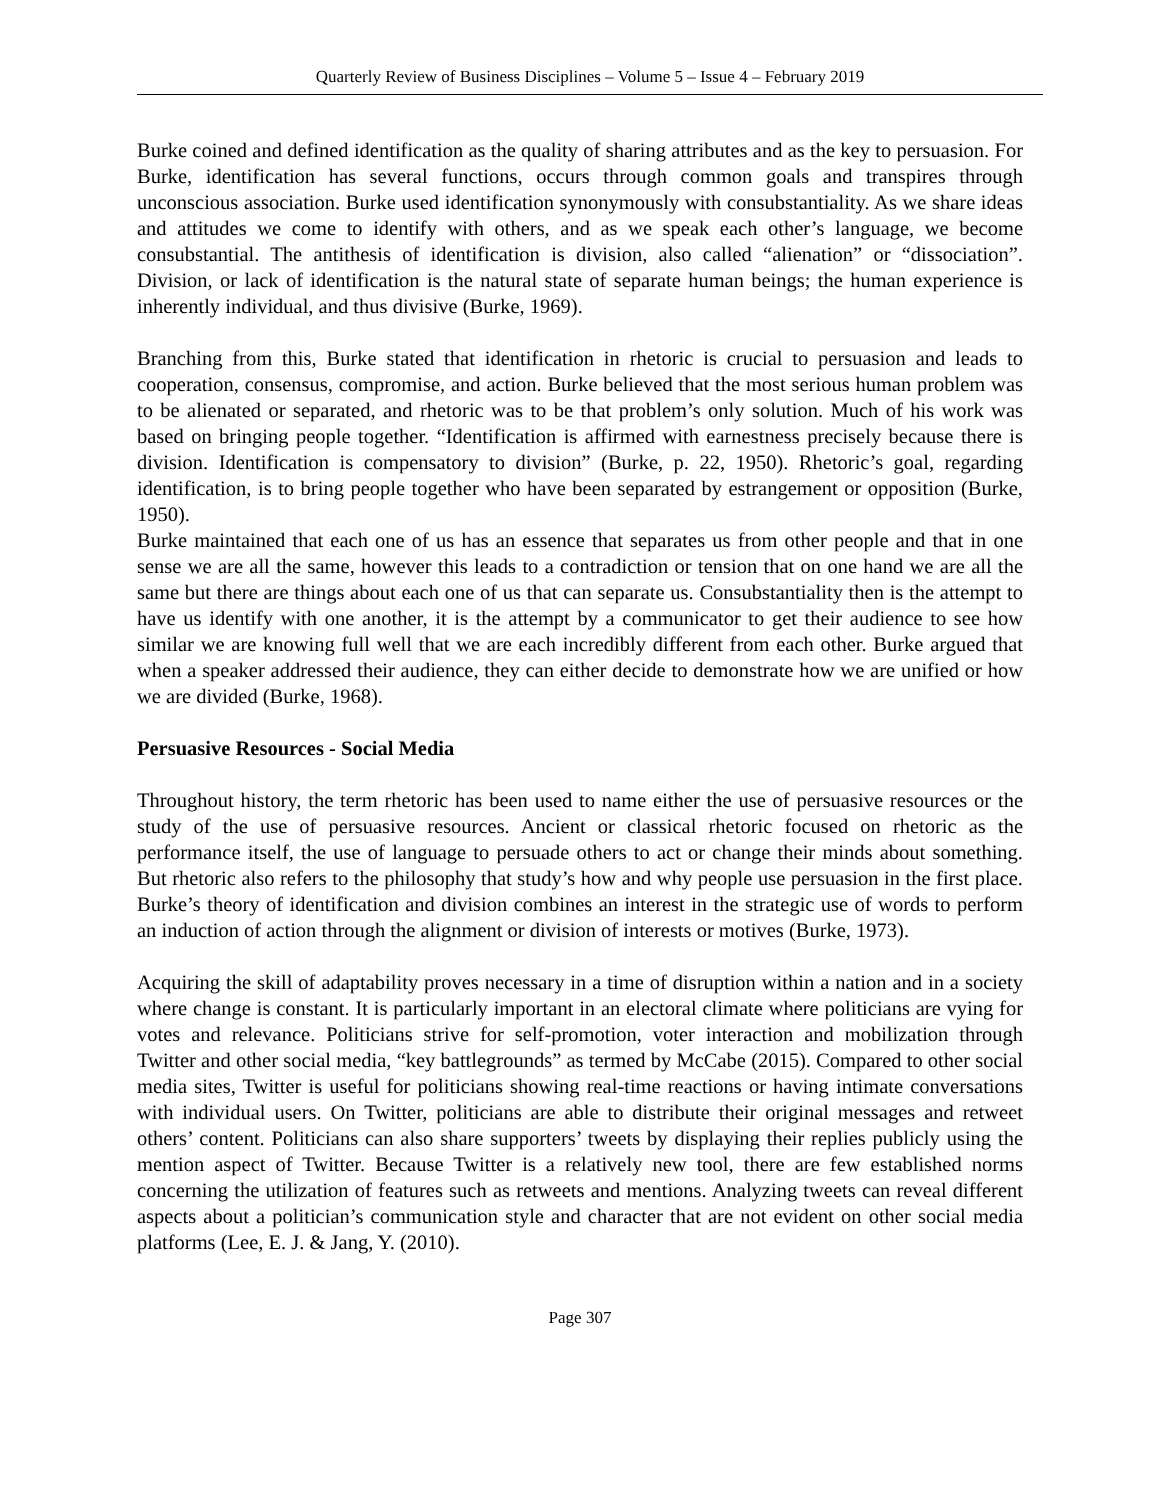Quarterly Review of Business Disciplines – Volume 5 – Issue 4 – February 2019
Burke coined and defined identification as the quality of sharing attributes and as the key to persuasion. For Burke, identification has several functions, occurs through common goals and transpires through unconscious association. Burke used identification synonymously with consubstantiality. As we share ideas and attitudes we come to identify with others, and as we speak each other’s language, we become consubstantial. The antithesis of identification is division, also called “alienation” or “dissociation”. Division, or lack of identification is the natural state of separate human beings; the human experience is inherently individual, and thus divisive (Burke, 1969).
Branching from this, Burke stated that identification in rhetoric is crucial to persuasion and leads to cooperation, consensus, compromise, and action. Burke believed that the most serious human problem was to be alienated or separated, and rhetoric was to be that problem’s only solution. Much of his work was based on bringing people together. “Identification is affirmed with earnestness precisely because there is division. Identification is compensatory to division” (Burke, p. 22, 1950). Rhetoric’s goal, regarding identification, is to bring people together who have been separated by estrangement or opposition (Burke, 1950).
Burke maintained that each one of us has an essence that separates us from other people and that in one sense we are all the same, however this leads to a contradiction or tension that on one hand we are all the same but there are things about each one of us that can separate us. Consubstantiality then is the attempt to have us identify with one another, it is the attempt by a communicator to get their audience to see how similar we are knowing full well that we are each incredibly different from each other. Burke argued that when a speaker addressed their audience, they can either decide to demonstrate how we are unified or how we are divided (Burke, 1968).
Persuasive Resources - Social Media
Throughout history, the term rhetoric has been used to name either the use of persuasive resources or the study of the use of persuasive resources. Ancient or classical rhetoric focused on rhetoric as the performance itself, the use of language to persuade others to act or change their minds about something. But rhetoric also refers to the philosophy that study’s how and why people use persuasion in the first place. Burke’s theory of identification and division combines an interest in the strategic use of words to perform an induction of action through the alignment or division of interests or motives (Burke, 1973).
Acquiring the skill of adaptability proves necessary in a time of disruption within a nation and in a society where change is constant. It is particularly important in an electoral climate where politicians are vying for votes and relevance. Politicians strive for self-promotion, voter interaction and mobilization through Twitter and other social media, “key battlegrounds” as termed by McCabe (2015). Compared to other social media sites, Twitter is useful for politicians showing real-time reactions or having intimate conversations with individual users. On Twitter, politicians are able to distribute their original messages and retweet others’ content. Politicians can also share supporters’ tweets by displaying their replies publicly using the mention aspect of Twitter. Because Twitter is a relatively new tool, there are few established norms concerning the utilization of features such as retweets and mentions. Analyzing tweets can reveal different aspects about a politician’s communication style and character that are not evident on other social media platforms (Lee, E. J. & Jang, Y. (2010).
Page 307